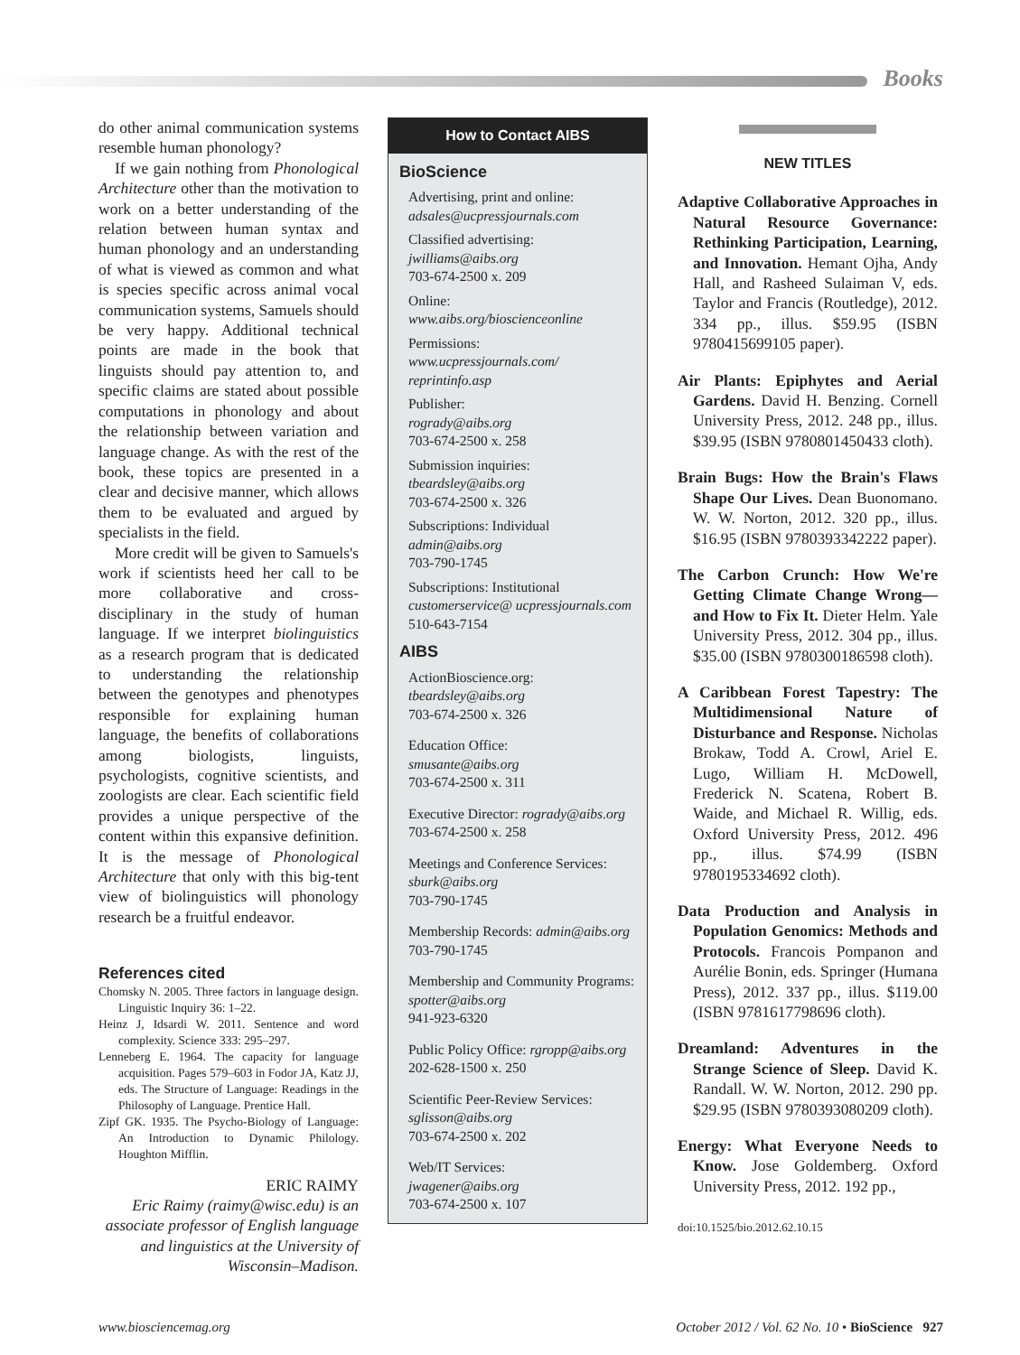Books
do other animal communication systems resemble human phonology?
If we gain nothing from Phonological Architecture other than the motivation to work on a better understanding of the relation between human syntax and human phonology and an understanding of what is viewed as common and what is species specific across animal vocal communication systems, Samuels should be very happy. Additional technical points are made in the book that linguists should pay attention to, and specific claims are stated about possible computations in phonology and about the relationship between variation and language change. As with the rest of the book, these topics are presented in a clear and decisive manner, which allows them to be evaluated and argued by specialists in the field.
More credit will be given to Samuels's work if scientists heed her call to be more collaborative and cross-disciplinary in the study of human language. If we interpret biolinguistics as a research program that is dedicated to understanding the relationship between the genotypes and phenotypes responsible for explaining human language, the benefits of collaborations among biologists, linguists, psychologists, cognitive scientists, and zoologists are clear. Each scientific field provides a unique perspective of the content within this expansive definition. It is the message of Phonological Architecture that only with this big-tent view of biolinguistics will phonology research be a fruitful endeavor.
References cited
Chomsky N. 2005. Three factors in language design. Linguistic Inquiry 36: 1–22.
Heinz J, Idsardi W. 2011. Sentence and word complexity. Science 333: 295–297.
Lenneberg E. 1964. The capacity for language acquisition. Pages 579–603 in Fodor JA, Katz JJ, eds. The Structure of Language: Readings in the Philosophy of Language. Prentice Hall.
Zipf GK. 1935. The Psycho-Biology of Language: An Introduction to Dynamic Philology. Houghton Mifflin.
ERIC RAIMY
Eric Raimy (raimy@wisc.edu) is an associate professor of English language and linguistics at the University of Wisconsin–Madison.
How to Contact AIBS
BioScience
Advertising, print and online:
adsales@ucpressjournals.com
Classified advertising:
jwilliams@aibs.org
703-674-2500 x. 209
Online:
www.aibs.org/bioscienceonline
Permissions:
www.ucpressjournals.com/ reprintinfo.asp
Publisher:
rogrady@aibs.org
703-674-2500 x. 258
Submission inquiries:
tbeardsley@aibs.org
703-674-2500 x. 326
Subscriptions: Individual
admin@aibs.org
703-790-1745
Subscriptions: Institutional
customerservice@ ucpressjournals.com
510-643-7154
AIBS
ActionBioscience.org:
tbeardsley@aibs.org
703-674-2500 x. 326
Education Office:
smusante@aibs.org
703-674-2500 x. 311
Executive Director: rogrady@aibs.org
703-674-2500 x. 258
Meetings and Conference Services:
sburk@aibs.org
703-790-1745
Membership Records: admin@aibs.org
703-790-1745
Membership and Community Programs: spotter@aibs.org
941-923-6320
Public Policy Office: rgropp@aibs.org
202-628-1500 x. 250
Scientific Peer-Review Services:
sglisson@aibs.org
703-674-2500 x. 202
Web/IT Services:
jwagener@aibs.org
703-674-2500 x. 107
NEW TITLES
Adaptive Collaborative Approaches in Natural Resource Governance: Rethinking Participation, Learning, and Innovation. Hemant Ojha, Andy Hall, and Rasheed Sulaiman V, eds. Taylor and Francis (Routledge), 2012. 334 pp., illus. $59.95 (ISBN 9780415699105 paper).
Air Plants: Epiphytes and Aerial Gardens. David H. Benzing. Cornell University Press, 2012. 248 pp., illus. $39.95 (ISBN 9780801450433 cloth).
Brain Bugs: How the Brain's Flaws Shape Our Lives. Dean Buonomano. W. W. Norton, 2012. 320 pp., illus. $16.95 (ISBN 9780393342222 paper).
The Carbon Crunch: How We're Getting Climate Change Wrong—and How to Fix It. Dieter Helm. Yale University Press, 2012. 304 pp., illus. $35.00 (ISBN 9780300186598 cloth).
A Caribbean Forest Tapestry: The Multidimensional Nature of Disturbance and Response. Nicholas Brokaw, Todd A. Crowl, Ariel E. Lugo, William H. McDowell, Frederick N. Scatena, Robert B. Waide, and Michael R. Willig, eds. Oxford University Press, 2012. 496 pp., illus. $74.99 (ISBN 9780195334692 cloth).
Data Production and Analysis in Population Genomics: Methods and Protocols. Francois Pompanon and Aurélie Bonin, eds. Springer (Humana Press), 2012. 337 pp., illus. $119.00 (ISBN 9781617798696 cloth).
Dreamland: Adventures in the Strange Science of Sleep. David K. Randall. W. W. Norton, 2012. 290 pp. $29.95 (ISBN 9780393080209 cloth).
Energy: What Everyone Needs to Know. Jose Goldemberg. Oxford University Press, 2012. 192 pp.,
doi:10.1525/bio.2012.62.10.15
www.biosciencemag.org October 2012 / Vol. 62 No. 10 • BioScience 927